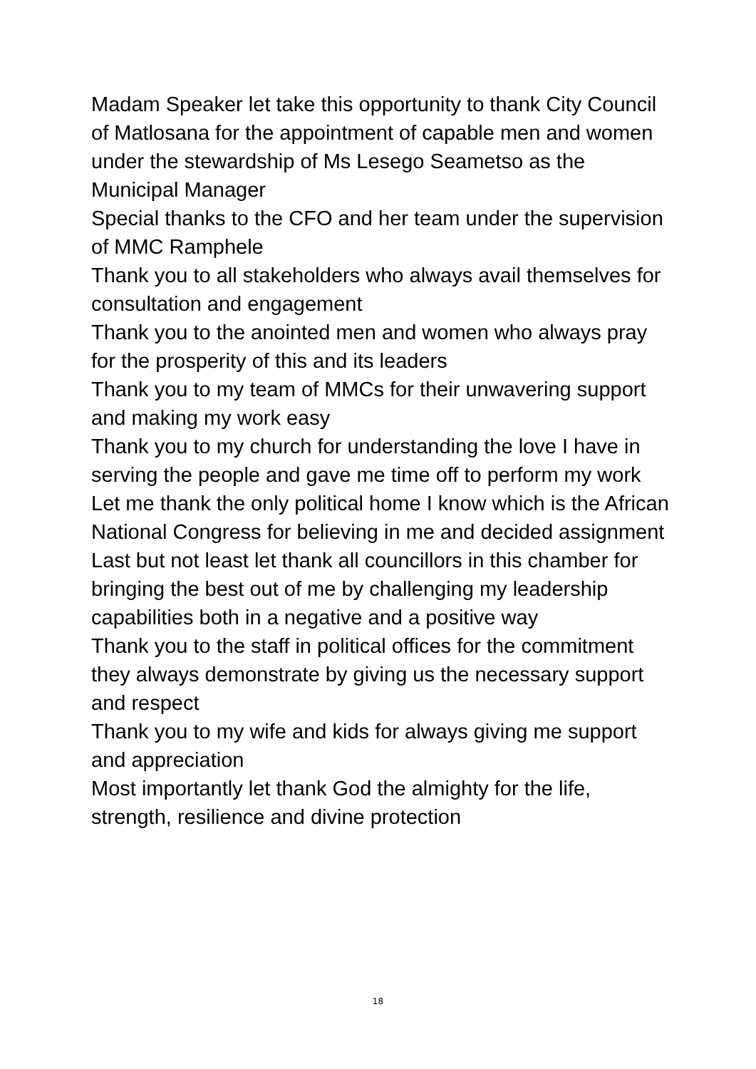Madam Speaker let take this opportunity to thank City Council of Matlosana for the appointment of capable men and women under the stewardship of Ms Lesego Seametso as the Municipal Manager
Special thanks to the CFO and her team under the supervision of MMC Ramphele
Thank you to all stakeholders who always avail themselves for consultation and engagement
Thank you to the anointed men and women who always pray for the prosperity of this and its leaders
Thank you to my team of MMCs for their unwavering support and making my work easy
Thank you to my church for understanding the love I have in serving the people and gave me time off to perform my work
Let me thank the only political home I know which is the African National Congress for believing in me and decided assignment
Last but not least let thank all councillors in this chamber for bringing the best out of me by challenging my leadership capabilities both in a negative and a positive way
Thank you to the staff in political offices for the commitment they always demonstrate by giving us the necessary support and respect
Thank you to my wife and kids for always giving me support and appreciation
Most importantly let thank God the almighty for the life, strength, resilience and divine protection
18